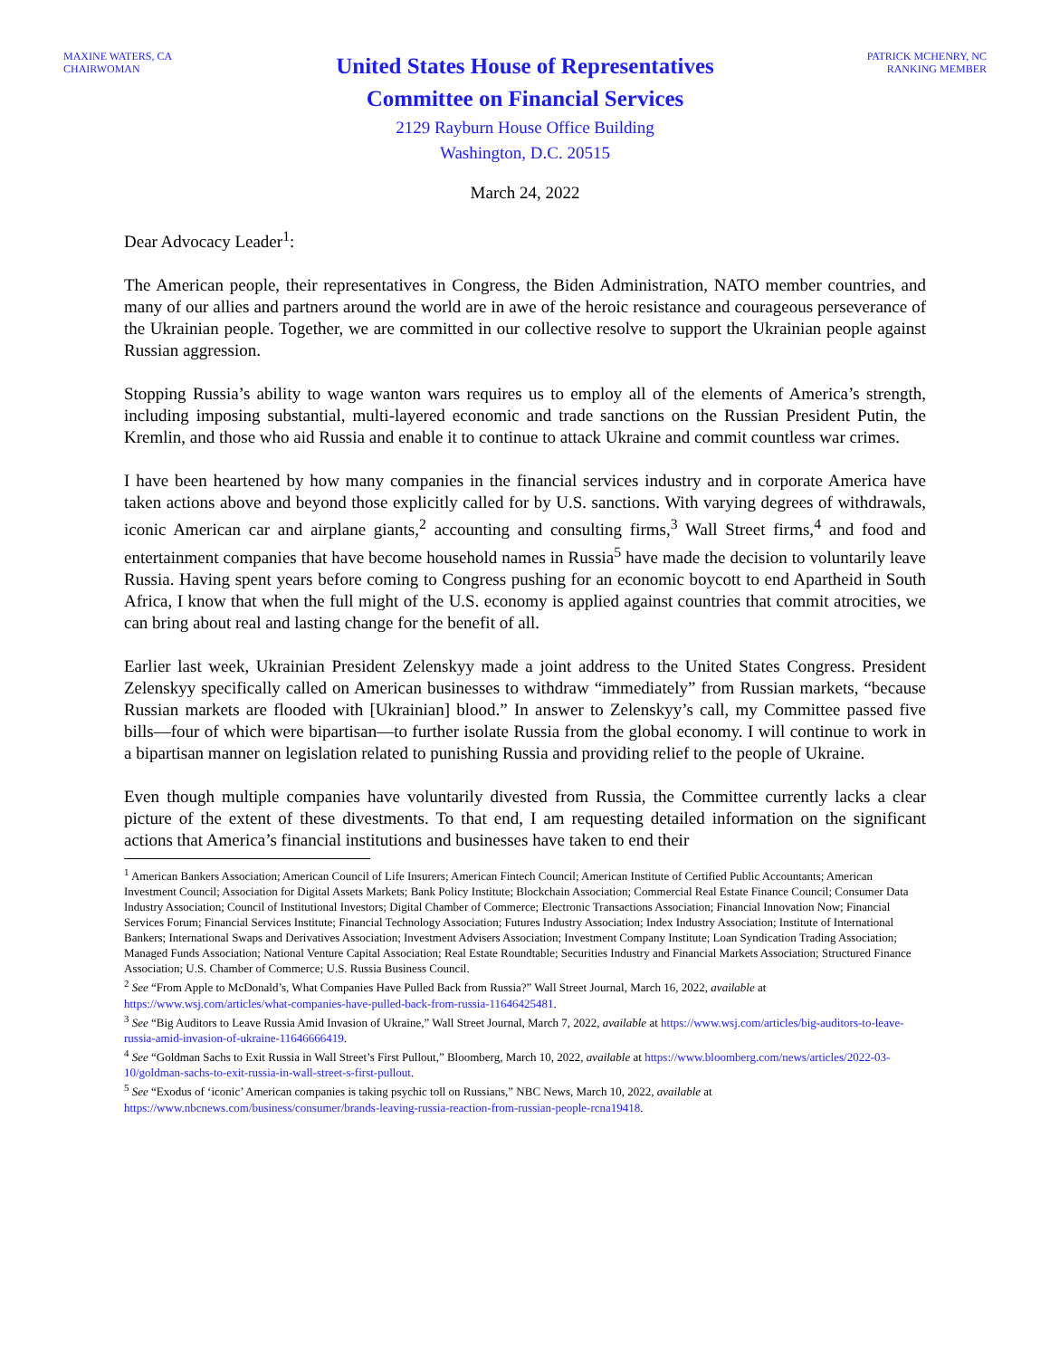MAXINE WATERS, CA
CHAIRWOMAN
United States House of Representatives
Committee on Financial Services
2129 Rayburn House Office Building
Washington, D.C. 20515
PATRICK MCHENRY, NC
RANKING MEMBER
March 24, 2022
Dear Advocacy Leader<sup>1</sup>:
The American people, their representatives in Congress, the Biden Administration, NATO member countries, and many of our allies and partners around the world are in awe of the heroic resistance and courageous perseverance of the Ukrainian people. Together, we are committed in our collective resolve to support the Ukrainian people against Russian aggression.
Stopping Russia’s ability to wage wanton wars requires us to employ all of the elements of America’s strength, including imposing substantial, multi-layered economic and trade sanctions on the Russian President Putin, the Kremlin, and those who aid Russia and enable it to continue to attack Ukraine and commit countless war crimes.
I have been heartened by how many companies in the financial services industry and in corporate America have taken actions above and beyond those explicitly called for by U.S. sanctions. With varying degrees of withdrawals, iconic American car and airplane giants,<sup>2</sup> accounting and consulting firms,<sup>3</sup> Wall Street firms,<sup>4</sup> and food and entertainment companies that have become household names in Russia<sup>5</sup> have made the decision to voluntarily leave Russia. Having spent years before coming to Congress pushing for an economic boycott to end Apartheid in South Africa, I know that when the full might of the U.S. economy is applied against countries that commit atrocities, we can bring about real and lasting change for the benefit of all.
Earlier last week, Ukrainian President Zelenskyy made a joint address to the United States Congress. President Zelenskyy specifically called on American businesses to withdraw “immediately” from Russian markets, “because Russian markets are flooded with [Ukrainian] blood.” In answer to Zelenskyy’s call, my Committee passed five bills—four of which were bipartisan—to further isolate Russia from the global economy. I will continue to work in a bipartisan manner on legislation related to punishing Russia and providing relief to the people of Ukraine.
Even though multiple companies have voluntarily divested from Russia, the Committee currently lacks a clear picture of the extent of these divestments. To that end, I am requesting detailed information on the significant actions that America’s financial institutions and businesses have taken to end their
<sup>1</sup> American Bankers Association; American Council of Life Insurers; American Fintech Council; American Institute of Certified Public Accountants; American Investment Council; Association for Digital Assets Markets; Bank Policy Institute; Blockchain Association; Commercial Real Estate Finance Council; Consumer Data Industry Association; Council of Institutional Investors; Digital Chamber of Commerce; Electronic Transactions Association; Financial Innovation Now; Financial Services Forum; Financial Services Institute; Financial Technology Association; Futures Industry Association; Index Industry Association; Institute of International Bankers; International Swaps and Derivatives Association; Investment Advisers Association; Investment Company Institute; Loan Syndication Trading Association; Managed Funds Association; National Venture Capital Association; Real Estate Roundtable; Securities Industry and Financial Markets Association; Structured Finance Association; U.S. Chamber of Commerce; U.S. Russia Business Council.
<sup>2</sup> See “From Apple to McDonald’s, What Companies Have Pulled Back from Russia?” Wall Street Journal, March 16, 2022, available at https://www.wsj.com/articles/what-companies-have-pulled-back-from-russia-11646425481.
<sup>3</sup> See “Big Auditors to Leave Russia Amid Invasion of Ukraine,” Wall Street Journal, March 7, 2022, available at https://www.wsj.com/articles/big-auditors-to-leave-russia-amid-invasion-of-ukraine-11646666419.
<sup>4</sup> See “Goldman Sachs to Exit Russia in Wall Street’s First Pullout,” Bloomberg, March 10, 2022, available at https://www.bloomberg.com/news/articles/2022-03-10/goldman-sachs-to-exit-russia-in-wall-street-s-first-pullout.
<sup>5</sup> See “Exodus of ‘iconic’ American companies is taking psychic toll on Russians,” NBC News, March 10, 2022, available at https://www.nbcnews.com/business/consumer/brands-leaving-russia-reaction-from-russian-people-rcna19418.